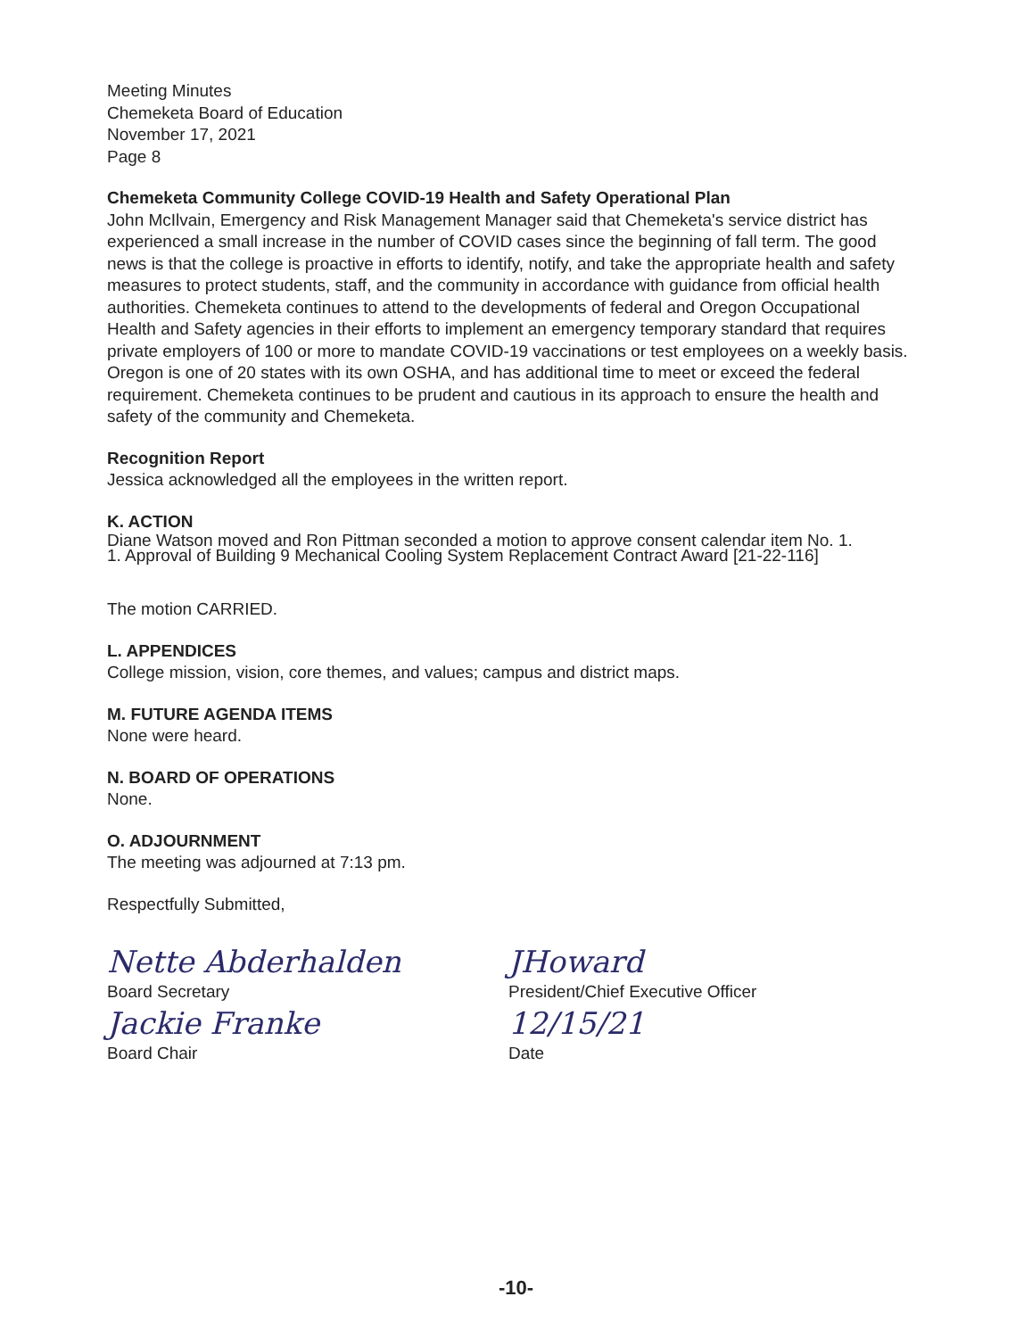Meeting Minutes
Chemeketa Board of Education
November 17, 2021
Page 8
Chemeketa Community College COVID-19 Health and Safety Operational Plan
John McIlvain, Emergency and Risk Management Manager said that Chemeketa's service district has experienced a small increase in the number of COVID cases since the beginning of fall term. The good news is that the college is proactive in efforts to identify, notify, and take the appropriate health and safety measures to protect students, staff, and the community in accordance with guidance from official health authorities. Chemeketa continues to attend to the developments of federal and Oregon Occupational Health and Safety agencies in their efforts to implement an emergency temporary standard that requires private employers of 100 or more to mandate COVID-19 vaccinations or test employees on a weekly basis. Oregon is one of 20 states with its own OSHA, and has additional time to meet or exceed the federal requirement. Chemeketa continues to be prudent and cautious in its approach to ensure the health and safety of the community and Chemeketa.
Recognition Report
Jessica acknowledged all the employees in the written report.
K. ACTION
Diane Watson moved and Ron Pittman seconded a motion to approve consent calendar item No. 1.
1. Approval of Building 9 Mechanical Cooling System Replacement Contract Award [21-22-116]
The motion CARRIED.
L. APPENDICES
College mission, vision, core themes, and values; campus and district maps.
M. FUTURE AGENDA ITEMS
None were heard.
N. BOARD OF OPERATIONS
None.
O. ADJOURNMENT
The meeting was adjourned at 7:13 pm.
Respectfully Submitted,
Nette Abderhalden
Board Secretary
Jackie Franke
Board Chair
JHoward
President/Chief Executive Officer
12/15/21
Date
-10-